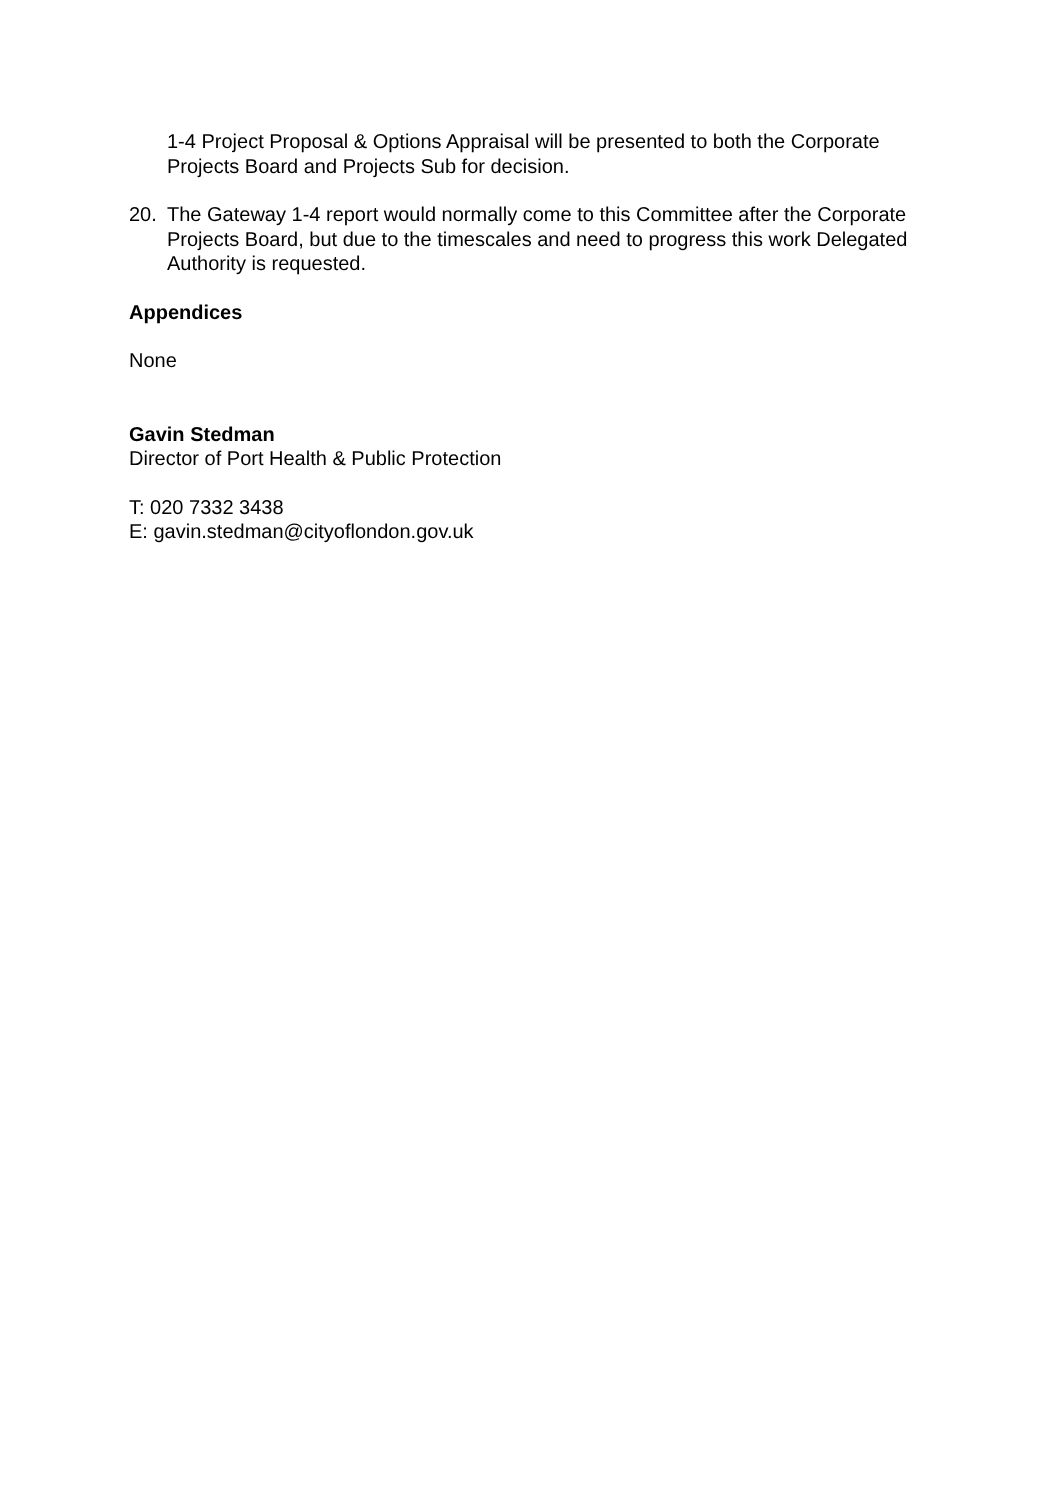1-4 Project Proposal & Options Appraisal will be presented to both the Corporate Projects Board and Projects Sub for decision.
20. The Gateway 1-4 report would normally come to this Committee after the Corporate Projects Board, but due to the timescales and need to progress this work Delegated Authority is requested.
Appendices
None
Gavin Stedman
Director of Port Health & Public Protection
T: 020 7332 3438
E: gavin.stedman@cityoflondon.gov.uk